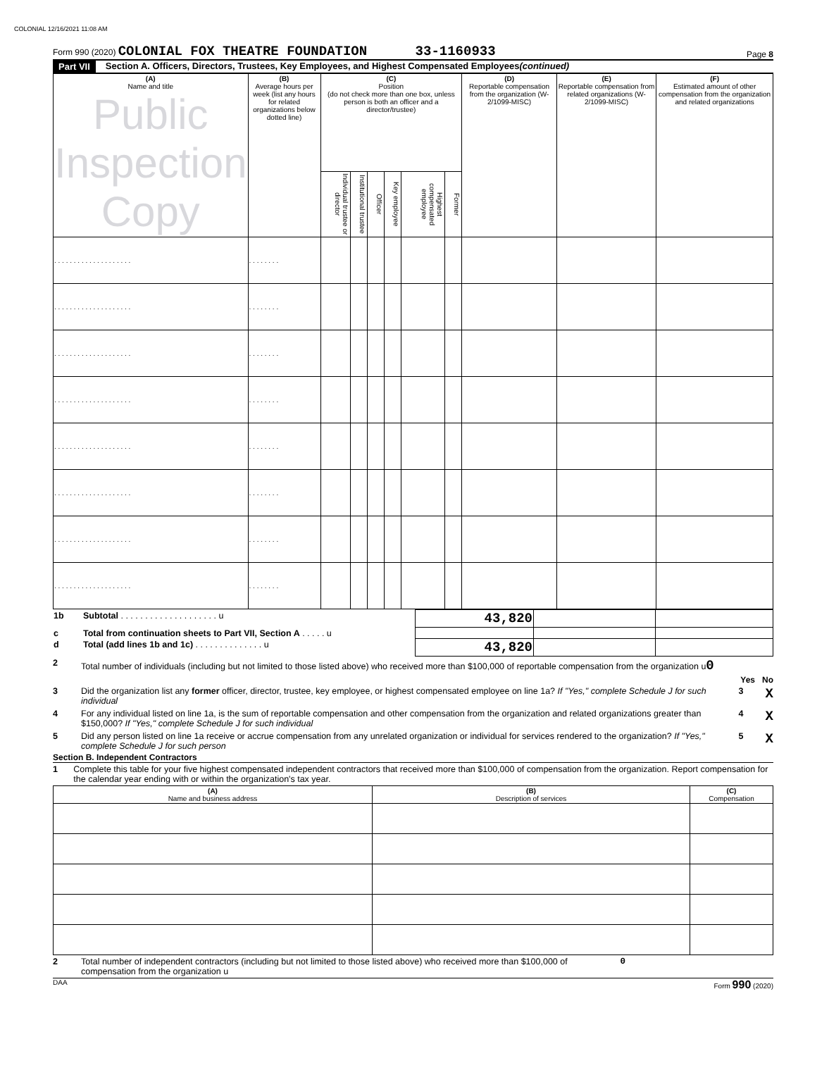COLONIAL 12/16/2021 11:08 AM
Form 990 (2020) COLONIAL FOX THEATRE FOUNDATION 33-1160933
Page 8
Part VII Section A. Officers, Directors, Trustees, Key Employees, and Highest Compensated Employees (continued)
| (A) Name and title Public Inspection Copy | (B) Average hours per week (list any hours for related organizations below dotted line) | (C) Position (do not check more than one box, unless person is both an officer and a director/trustee) | | | | | | (D) Reportable compensation from the organization (W-2/1099-MISC) | (E) Reportable compensation from related organizations (W-2/1099-MISC) | (F) Estimated amount of other compensation from the organization and related organizations |
| --- | --- | --- | --- | --- | --- | --- | --- | --- | --- | --- |
| | | Individual trustee or director | Institutional trustee | Officer | Key employee | Highest compensated employee | Former | | | |
| . . . . . . . . . . . . . . . . . . . . | . . . . . . . . | | | | | | | | | |
| . . . . . . . . . . . . . . . . . . . . | . . . . . . . . | | | | | | | | | |
| . . . . . . . . . . . . . . . . . . . . | . . . . . . . . | | | | | | | | | |
| . . . . . . . . . . . . . . . . . . . . | . . . . . . . . | | | | | | | | | |
| . . . . . . . . . . . . . . . . . . . . | . . . . . . . . | | | | | | | | | |
| . . . . . . . . . . . . . . . . . . . . | . . . . . . . . | | | | | | | | | |
| . . . . . . . . . . . . . . . . . . . . | . . . . . . . . | | | | | | | | | |
| . . . . . . . . . . . . . . . . . . . . | . . . . . . . . | | | | | | | | | |
| 1b | Subtotal . . . . . . . . . . . . . . . . . . . . u | 43,820 | | |
| c | Total from continuation sheets to Part VII, Section A . . . . . u | | | |
| d | Total (add lines 1b and 1c) . . . . . . . . . . . . . . u | 43,820 | | |
2 Total number of individuals (including but not limited to those listed above) who received more than $100,000 of reportable compensation from the organization u0
Yes No
3 Did the organization list any former officer, director, trustee, key employee, or highest compensated employee on line 1a? If "Yes," complete Schedule J for such individual 3 X
4 For any individual listed on line 1a, is the sum of reportable compensation and other compensation from the organization and related organizations greater than $150,000? If "Yes," complete Schedule J for such individual 4 X
5 Did any person listed on line 1a receive or accrue compensation from any unrelated organization or individual for services rendered to the organization? If "Yes," complete Schedule J for such person 5 X
Section B. Independent Contractors
1 Complete this table for your five highest compensated independent contractors that received more than $100,000 of compensation from the organization. Report compensation for the calendar year ending with or within the organization's tax year.
| (A) Name and business address | (B) Description of services | (C) Compensation |
| --- | --- | --- |
2 Total number of independent contractors (including but not limited to those listed above) who received more than $100,000 of compensation from the organization u 0
DAA Form 990 (2020)